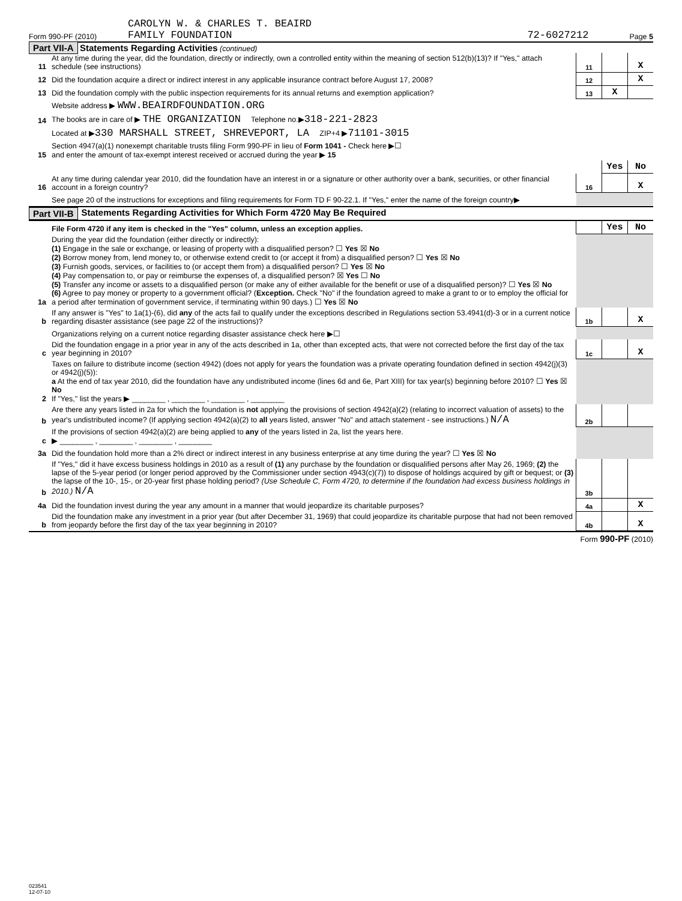CAROLYN W. & CHARLES T. BEAIRD
Form 990-PF (2010) FAMILY FOUNDATION 72-6027212 Page 5
Part VII-A Statements Regarding Activities (continued)
| 11 | At any time during the year, did the foundation, directly or indirectly, own a controlled entity within the meaning of section 512(b)(13)? If "Yes," attach schedule (see instructions) | 11 | | X |
| 12 | Did the foundation acquire a direct or indirect interest in any applicable insurance contract before August 17, 2008? | 12 | | X |
| 13 | Did the foundation comply with the public inspection requirements for its annual returns and exemption application? | 13 | X | |
| | Website address ▶ WWW.BEAIRDFOUNDATION.ORG | | | |
| 14 | The books are in care of ▶ THE ORGANIZATION Telephone no.▶ 318-221-2823 | | | |
| | Located at ▶ 330 MARSHALL STREET, SHREVEPORT, LA ZIP+4 ▶ 71101-3015 | | | |
| 15 | Section 4947(a)(1) nonexempt charitable trusts filing Form 990-PF in lieu of Form 1041 - Check here ▶☐ and enter the amount of tax-exempt interest received or accrued during the year ▶ 15 | | | |
| | | | Yes | No |
| 16 | At any time during calendar year 2010, did the foundation have an interest in or a signature or other authority over a bank, securities, or other financial account in a foreign country? | 16 | | X |
| | See page 20 of the instructions for exceptions and filing requirements for Form TD F 90-22.1. If "Yes," enter the name of the foreign country▶ | | | |
Part VII-B Statements Regarding Activities for Which Form 4720 May Be Required
| | File Form 4720 if any item is checked in the "Yes" column, unless an exception applies. | | Yes | No |
| 1a | During the year did the foundation (either directly or indirectly): (1) Engage in the sale or exchange, or leasing of property with a disqualified person? ☐ Yes ☒ No (2) Borrow money from, lend money to, or otherwise extend credit to (or accept it from) a disqualified person? ☐ Yes ☒ No (3) Furnish goods, services, or facilities to (or accept them from) a disqualified person? ☐ Yes ☒ No (4) Pay compensation to, or pay or reimburse the expenses of, a disqualified person? ☒ Yes ☐ No (5) Transfer any income or assets to a disqualified person (or make any of either available for the benefit or use of a disqualified person)? ☐ Yes ☒ No (6) Agree to pay money or property to a government official? ( Exception. Check "No" if the foundation agreed to make a grant to or to employ the official for a period after termination of government service, if terminating within 90 days.) ☐ Yes ☒ No | | | |
| b | If any answer is "Yes" to 1a(1)-(6), did any of the acts fail to qualify under the exceptions described in Regulations section 53.4941(d)-3 or in a current notice regarding disaster assistance (see page 22 of the instructions)? | 1b | | X |
| | Organizations relying on a current notice regarding disaster assistance check here ▶☐ | | | |
| c | Did the foundation engage in a prior year in any of the acts described in 1a, other than excepted acts, that were not corrected before the first day of the tax year beginning in 2010? | 1c | | X |
| 2 | Taxes on failure to distribute income (section 4942) (does not apply for years the foundation was a private operating foundation defined in section 4942(j)(3) or 4942(j)(5)): a At the end of tax year 2010, did the foundation have any undistributed income (lines 6d and 6e, Part XIII) for tax year(s) beginning before 2010? ☐ Yes ☒ No If "Yes," list the years ▶ ________ , ________ , ________ , ________ | | | |
| b | Are there any years listed in 2a for which the foundation is not applying the provisions of section 4942(a)(2) (relating to incorrect valuation of assets) to the year's undistributed income? (If applying section 4942(a)(2) to all years listed, answer "No" and attach statement - see instructions.) N/A | 2b | | |
| c | If the provisions of section 4942(a)(2) are being applied to any of the years listed in 2a, list the years here. ▶ ________ , ________ , ________ , ________ | | | |
| 3a | Did the foundation hold more than a 2% direct or indirect interest in any business enterprise at any time during the year? ☐ Yes ☒ No | | | |
| b | If "Yes," did it have excess business holdings in 2010 as a result of (1) any purchase by the foundation or disqualified persons after May 26, 1969; (2) the lapse of the 5-year period (or longer period approved by the Commissioner under section 4943(c)(7)) to dispose of holdings acquired by gift or bequest; or (3) the lapse of the 10-, 15-, or 20-year first phase holding period? (Use Schedule C, Form 4720, to determine if the foundation had excess business holdings in 2010.) N/A | 3b | | |
| 4a | Did the foundation invest during the year any amount in a manner that would jeopardize its charitable purposes? | 4a | | X |
| b | Did the foundation make any investment in a prior year (but after December 31, 1969) that could jeopardize its charitable purpose that had not been removed from jeopardy before the first day of the tax year beginning in 2010? | 4b | | X |
Form 990-PF (2010)
023541
12-07-10